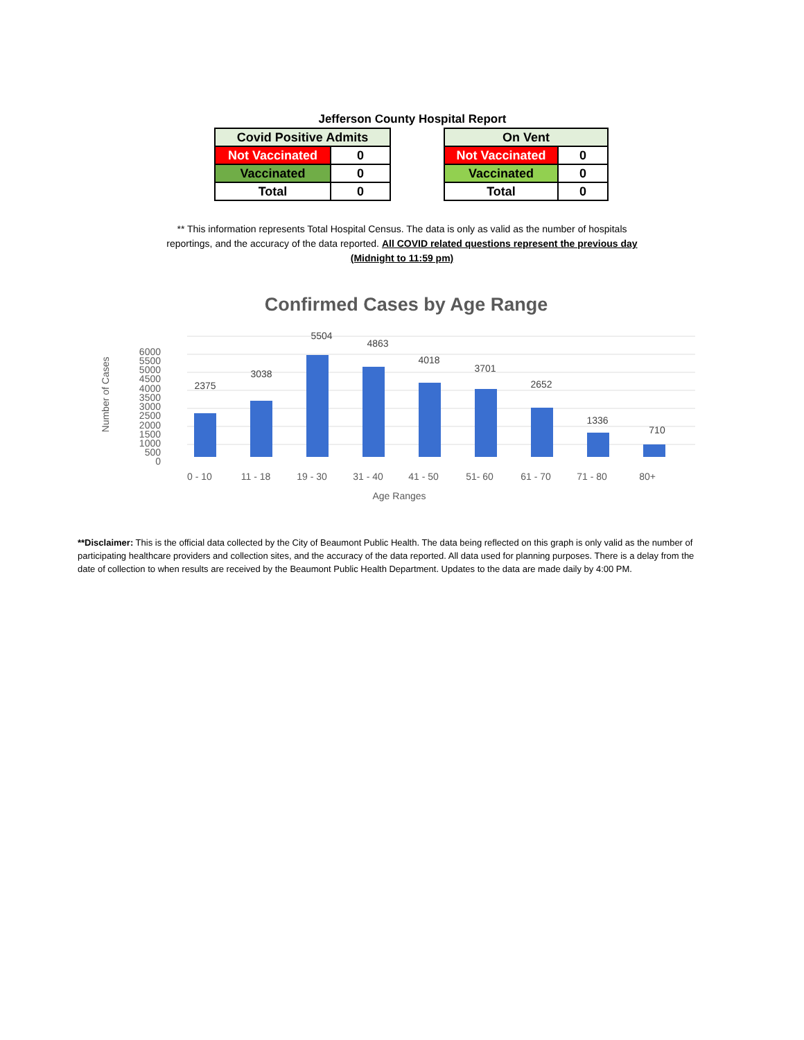Jefferson County Hospital Report
| Covid Positive Admits | |
| --- | --- |
| Not Vaccinated | 0 |
| Vaccinated | 0 |
| Total | 0 |
| On Vent | |
| --- | --- |
| Not Vaccinated | 0 |
| Vaccinated | 0 |
| Total | 0 |
** This information represents Total Hospital Census. The data is only as valid as the number of hospitals reportings, and the accuracy of the data reported. All COVID related questions represent the previous day (Midnight to 11:59 pm)
Confirmed Cases by Age Range
6000
5500
5000
4500
4000
3500
3000
2500
2000
1500
1000
500
0
Number of Cases
2375
3038
5504
4863
4018
3701
2652
1336
710
0 - 10
11 - 18
19 - 30
31 - 40
41 - 50
51- 60
61 - 70
71 - 80
80+
Age Ranges
**Disclaimer: This is the official data collected by the City of Beaumont Public Health. The data being reflected on this graph is only valid as the number of participating healthcare providers and collection sites, and the accuracy of the data reported. All data used for planning purposes. There is a delay from the date of collection to when results are received by the Beaumont Public Health Department. Updates to the data are made daily by 4:00 PM.